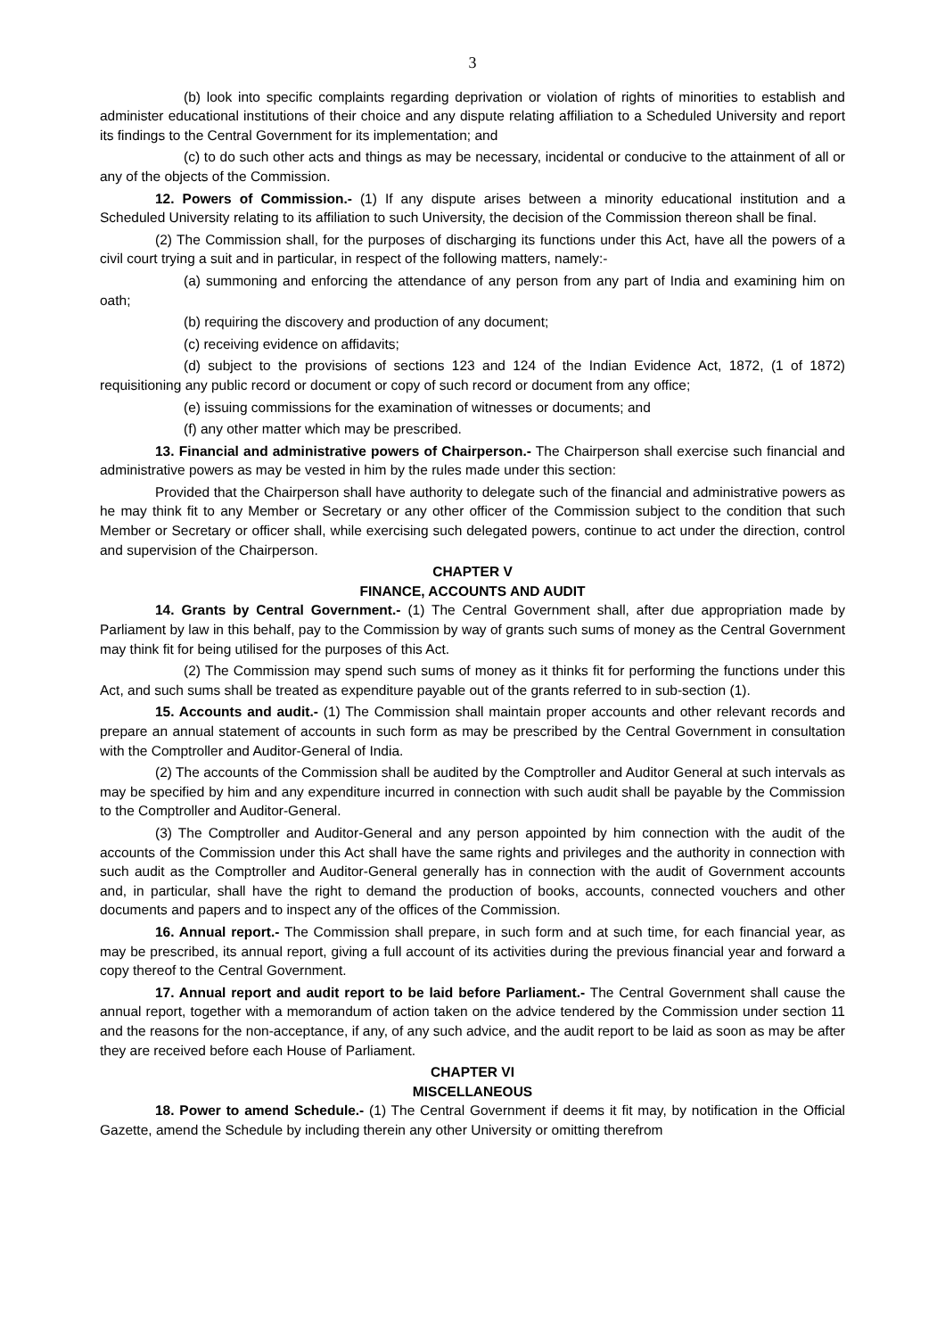3
(b) look into specific complaints regarding deprivation or violation of rights of minorities to establish and administer educational institutions of their choice and any dispute relating affiliation to a Scheduled University and report its findings to the Central Government for its implementation; and
(c) to do such other acts and things as may be necessary, incidental or conducive to the attainment of all or any of the objects of the Commission.
12. Powers of Commission.- (1) If any dispute arises between a minority educational institution and a Scheduled University relating to its affiliation to such University, the decision of the Commission thereon shall be final.
(2) The Commission shall, for the purposes of discharging its functions under this Act, have all the powers of a civil court trying a suit and in particular, in respect of the following matters, namely:-
(a) summoning and enforcing the attendance of any person from any part of India and examining him on oath;
(b) requiring the discovery and production of any document;
(c) receiving evidence on affidavits;
(d) subject to the provisions of sections 123 and 124 of the Indian Evidence Act, 1872, (1 of 1872) requisitioning any public record or document or copy of such record or document from any office;
(e) issuing commissions for the examination of witnesses or documents; and
(f) any other matter which may be prescribed.
13. Financial and administrative powers of Chairperson.- The Chairperson shall exercise such financial and administrative powers as may be vested in him by the rules made under this section:
Provided that the Chairperson shall have authority to delegate such of the financial and administrative powers as he may think fit to any Member or Secretary or any other officer of the Commission subject to the condition that such Member or Secretary or officer shall, while exercising such delegated powers, continue to act under the direction, control and supervision of the Chairperson.
CHAPTER V
FINANCE, ACCOUNTS AND AUDIT
14. Grants by Central Government.- (1) The Central Government shall, after due appropriation made by Parliament by law in this behalf, pay to the Commission by way of grants such sums of money as the Central Government may think fit for being utilised for the purposes of this Act.
(2) The Commission may spend such sums of money as it thinks fit for performing the functions under this Act, and such sums shall be treated as expenditure payable out of the grants referred to in sub-section (1).
15. Accounts and audit.- (1) The Commission shall maintain proper accounts and other relevant records and prepare an annual statement of accounts in such form as may be prescribed by the Central Government in consultation with the Comptroller and Auditor-General of India.
(2) The accounts of the Commission shall be audited by the Comptroller and Auditor General at such intervals as may be specified by him and any expenditure incurred in connection with such audit shall be payable by the Commission to the Comptroller and Auditor-General.
(3) The Comptroller and Auditor-General and any person appointed by him connection with the audit of the accounts of the Commission under this Act shall have the same rights and privileges and the authority in connection with such audit as the Comptroller and Auditor-General generally has in connection with the audit of Government accounts and, in particular, shall have the right to demand the production of books, accounts, connected vouchers and other documents and papers and to inspect any of the offices of the Commission.
16. Annual report.- The Commission shall prepare, in such form and at such time, for each financial year, as may be prescribed, its annual report, giving a full account of its activities during the previous financial year and forward a copy thereof to the Central Government.
17. Annual report and audit report to be laid before Parliament.- The Central Government shall cause the annual report, together with a memorandum of action taken on the advice tendered by the Commission under section 11 and the reasons for the non-acceptance, if any, of any such advice, and the audit report to be laid as soon as may be after they are received before each House of Parliament.
CHAPTER VI
MISCELLANEOUS
18. Power to amend Schedule.- (1) The Central Government if deems it fit may, by notification in the Official Gazette, amend the Schedule by including therein any other University or omitting therefrom